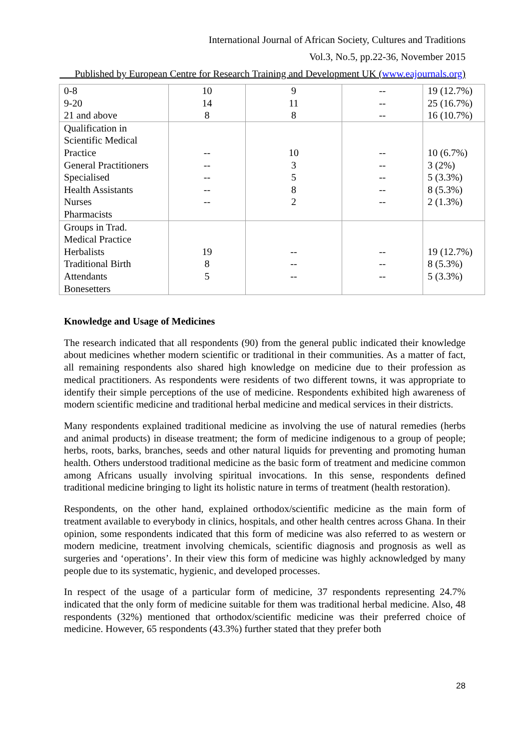International Journal of African Society, Cultures and Traditions
Vol.3, No.5, pp.22-36, November 2015
___Published by European Centre for Research Training and Development UK (www.eajournals.org)
| 0-8 9-20 21 and above | 10 14 8 | 9 11 8 | -- -- -- | 19 (12.7%) 25 (16.7%) 16 (10.7%) |
| Qualification in Scientific Medical Practice General Practitioners Specialised Health Assistants Nurses Pharmacists | -- -- -- -- -- | 10 3 5 8 2 | -- -- -- -- -- | 10 (6.7%) 3 (2%) 5 (3.3%) 8 (5.3%) 2 (1.3%) |
| Groups in Trad. Medical Practice Herbalists Traditional Birth Attendants Bonesetters | 19 8 5 | -- -- -- | -- -- -- | 19 (12.7%) 8 (5.3%) 5 (3.3%) |
Knowledge and Usage of Medicines
The research indicated that all respondents (90) from the general public indicated their knowledge about medicines whether modern scientific or traditional in their communities. As a matter of fact, all remaining respondents also shared high knowledge on medicine due to their profession as medical practitioners. As respondents were residents of two different towns, it was appropriate to identify their simple perceptions of the use of medicine. Respondents exhibited high awareness of modern scientific medicine and traditional herbal medicine and medical services in their districts.
Many respondents explained traditional medicine as involving the use of natural remedies (herbs and animal products) in disease treatment; the form of medicine indigenous to a group of people; herbs, roots, barks, branches, seeds and other natural liquids for preventing and promoting human health. Others understood traditional medicine as the basic form of treatment and medicine common among Africans usually involving spiritual invocations. In this sense, respondents defined traditional medicine bringing to light its holistic nature in terms of treatment (health restoration).
Respondents, on the other hand, explained orthodox/scientific medicine as the main form of treatment available to everybody in clinics, hospitals, and other health centres across Ghana. In their opinion, some respondents indicated that this form of medicine was also referred to as western or modern medicine, treatment involving chemicals, scientific diagnosis and prognosis as well as surgeries and ‘operations’. In their view this form of medicine was highly acknowledged by many people due to its systematic, hygienic, and developed processes.
In respect of the usage of a particular form of medicine, 37 respondents representing 24.7% indicated that the only form of medicine suitable for them was traditional herbal medicine. Also, 48 respondents (32%) mentioned that orthodox/scientific medicine was their preferred choice of medicine. However, 65 respondents (43.3%) further stated that they prefer both
28